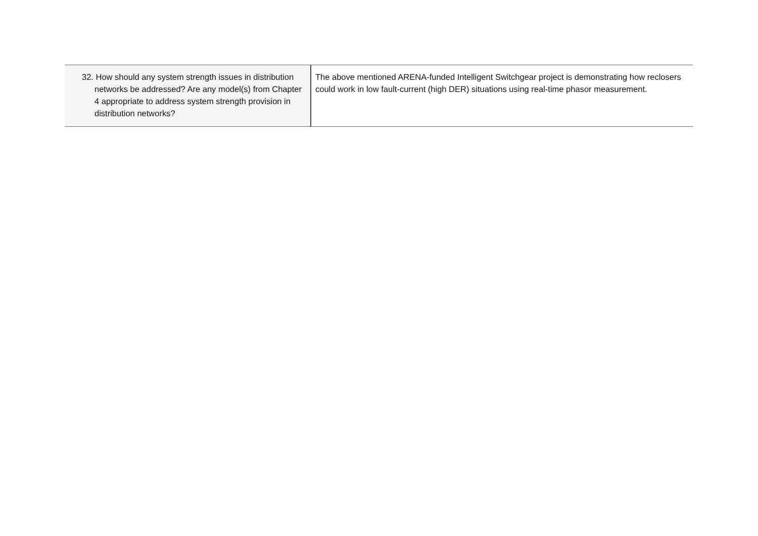| 32. How should any system strength issues in distribution networks be addressed? Are any model(s) from Chapter 4 appropriate to address system strength provision in distribution networks? | The above mentioned ARENA-funded Intelligent Switchgear project is demonstrating how reclosers could work in low fault-current (high DER) situations using real-time phasor measurement. |